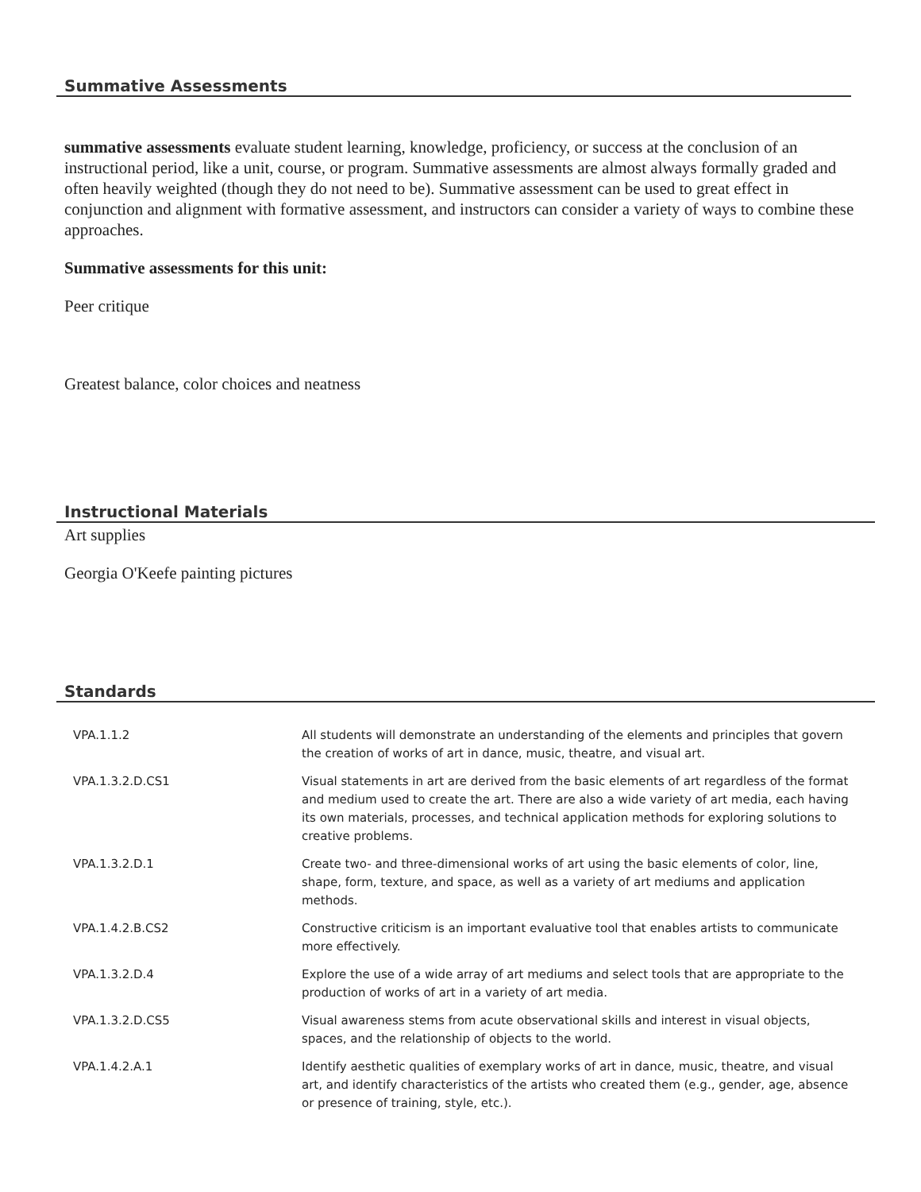Summative Assessments
summative assessments evaluate student learning, knowledge, proficiency, or success at the conclusion of an instructional period, like a unit, course, or program. Summative assessments are almost always formally graded and often heavily weighted (though they do not need to be). Summative assessment can be used to great effect in conjunction and alignment with formative assessment, and instructors can consider a variety of ways to combine these approaches.
Summative assessments for this unit:
Peer critique
Greatest balance, color choices and neatness
Instructional Materials
Art supplies
Georgia O'Keefe painting pictures
Standards
| VPA.1.1.2 | All students will demonstrate an understanding of the elements and principles that govern the creation of works of art in dance, music, theatre, and visual art. |
| VPA.1.3.2.D.CS1 | Visual statements in art are derived from the basic elements of art regardless of the format and medium used to create the art. There are also a wide variety of art media, each having its own materials, processes, and technical application methods for exploring solutions to creative problems. |
| VPA.1.3.2.D.1 | Create two- and three-dimensional works of art using the basic elements of color, line, shape, form, texture, and space, as well as a variety of art mediums and application methods. |
| VPA.1.4.2.B.CS2 | Constructive criticism is an important evaluative tool that enables artists to communicate more effectively. |
| VPA.1.3.2.D.4 | Explore the use of a wide array of art mediums and select tools that are appropriate to the production of works of art in a variety of art media. |
| VPA.1.3.2.D.CS5 | Visual awareness stems from acute observational skills and interest in visual objects, spaces, and the relationship of objects to the world. |
| VPA.1.4.2.A.1 | Identify aesthetic qualities of exemplary works of art in dance, music, theatre, and visual art, and identify characteristics of the artists who created them (e.g., gender, age, absence or presence of training, style, etc.). |